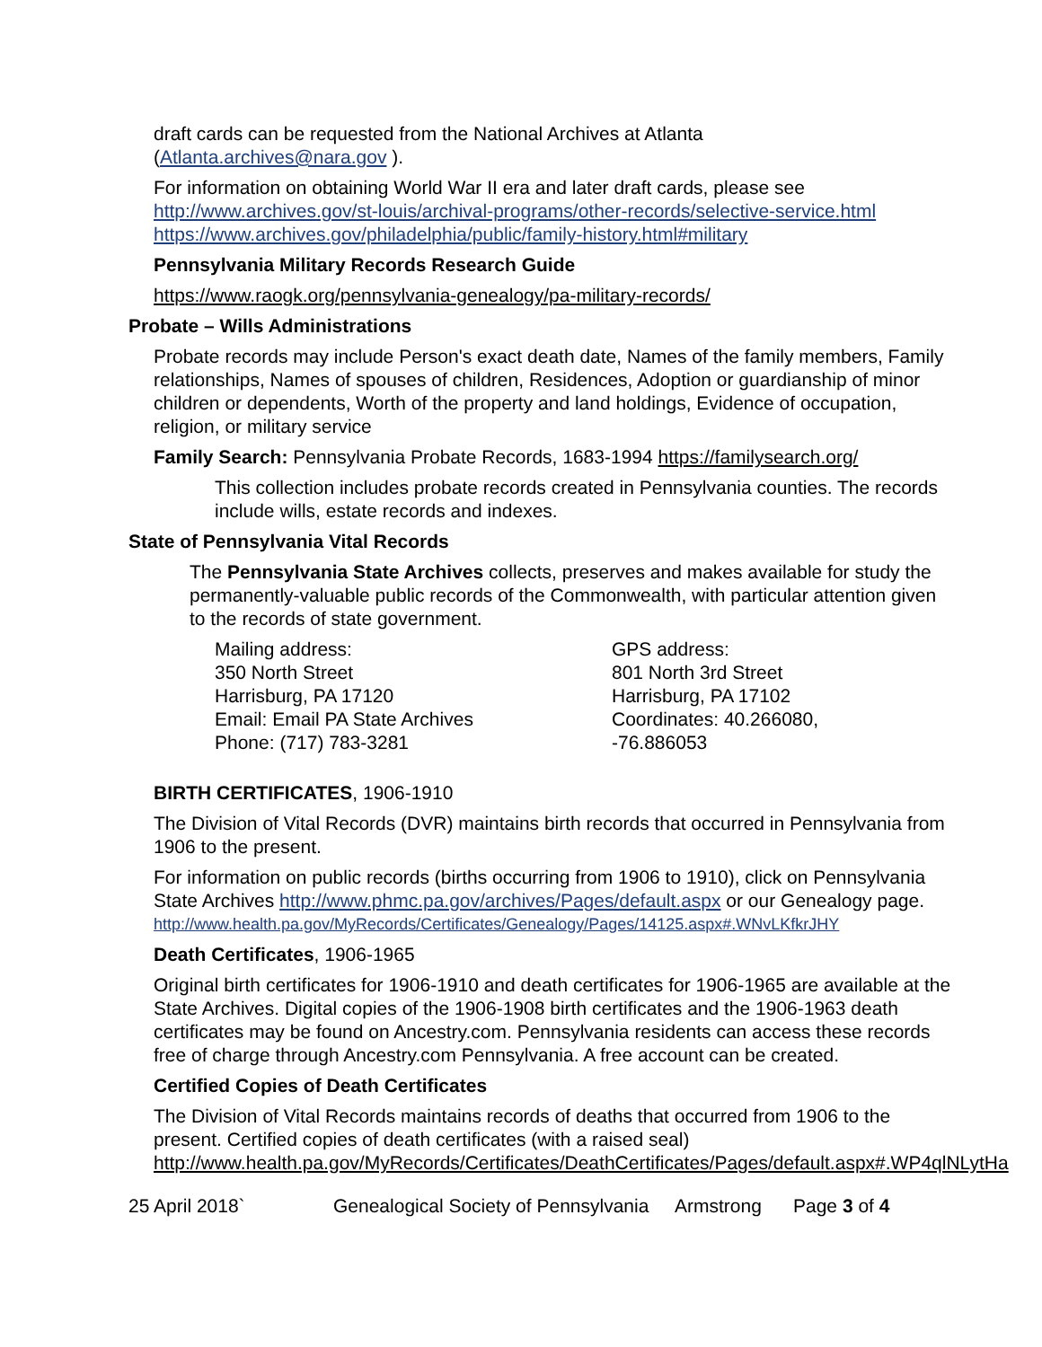draft cards can be requested from the National Archives at Atlanta
(Atlanta.archives@nara.gov ).
For information on obtaining World War II era and later draft cards, please see
http://www.archives.gov/st-louis/archival-programs/other-records/selective-service.html
https://www.archives.gov/philadelphia/public/family-history.html#military
Pennsylvania Military Records Research Guide
https://www.raogk.org/pennsylvania-genealogy/pa-military-records/
Probate – Wills Administrations
Probate records may include Person's exact death date, Names of the family members, Family relationships, Names of spouses of children, Residences, Adoption or guardianship of minor children or dependents, Worth of the property and land holdings, Evidence of occupation, religion, or military service
Family Search: Pennsylvania Probate Records, 1683-1994 https://familysearch.org/
This collection includes probate records created in Pennsylvania counties. The records include wills, estate records and indexes.
State of Pennsylvania Vital Records
The Pennsylvania State Archives collects, preserves and makes available for study the permanently-valuable public records of the Commonwealth, with particular attention given to the records of state government.
Mailing address:
350 North Street
Harrisburg, PA 17120
Email: Email PA State Archives
Phone: (717) 783-3281
GPS address:
801 North 3rd Street
Harrisburg, PA 17102
Coordinates: 40.266080, -76.886053
BIRTH CERTIFICATES, 1906-1910
The Division of Vital Records (DVR) maintains birth records that occurred in Pennsylvania from 1906 to the present.
For information on public records (births occurring from 1906 to 1910), click on Pennsylvania State Archives http://www.phmc.pa.gov/archives/Pages/default.aspx or our Genealogy page.
http://www.health.pa.gov/MyRecords/Certificates/Genealogy/Pages/14125.aspx#.WNvLKfkrJHY
Death Certificates, 1906-1965
Original birth certificates for 1906-1910 and death certificates for 1906-1965 are available at the State Archives. Digital copies of the 1906-1908 birth certificates and the 1906-1963 death certificates may be found on Ancestry.com. Pennsylvania residents can access these records free of charge through Ancestry.com Pennsylvania. A free account can be created.
Certified Copies of Death Certificates
The Division of Vital Records maintains records of deaths that occurred from 1906 to the present. Certified copies of death certificates (with a raised seal)
http://www.health.pa.gov/MyRecords/Certificates/DeathCertificates/Pages/default.aspx#.WP4qlNLytHa
25 April 2018` Genealogical Society of Pennsylvania Armstrong Page 3 of 4